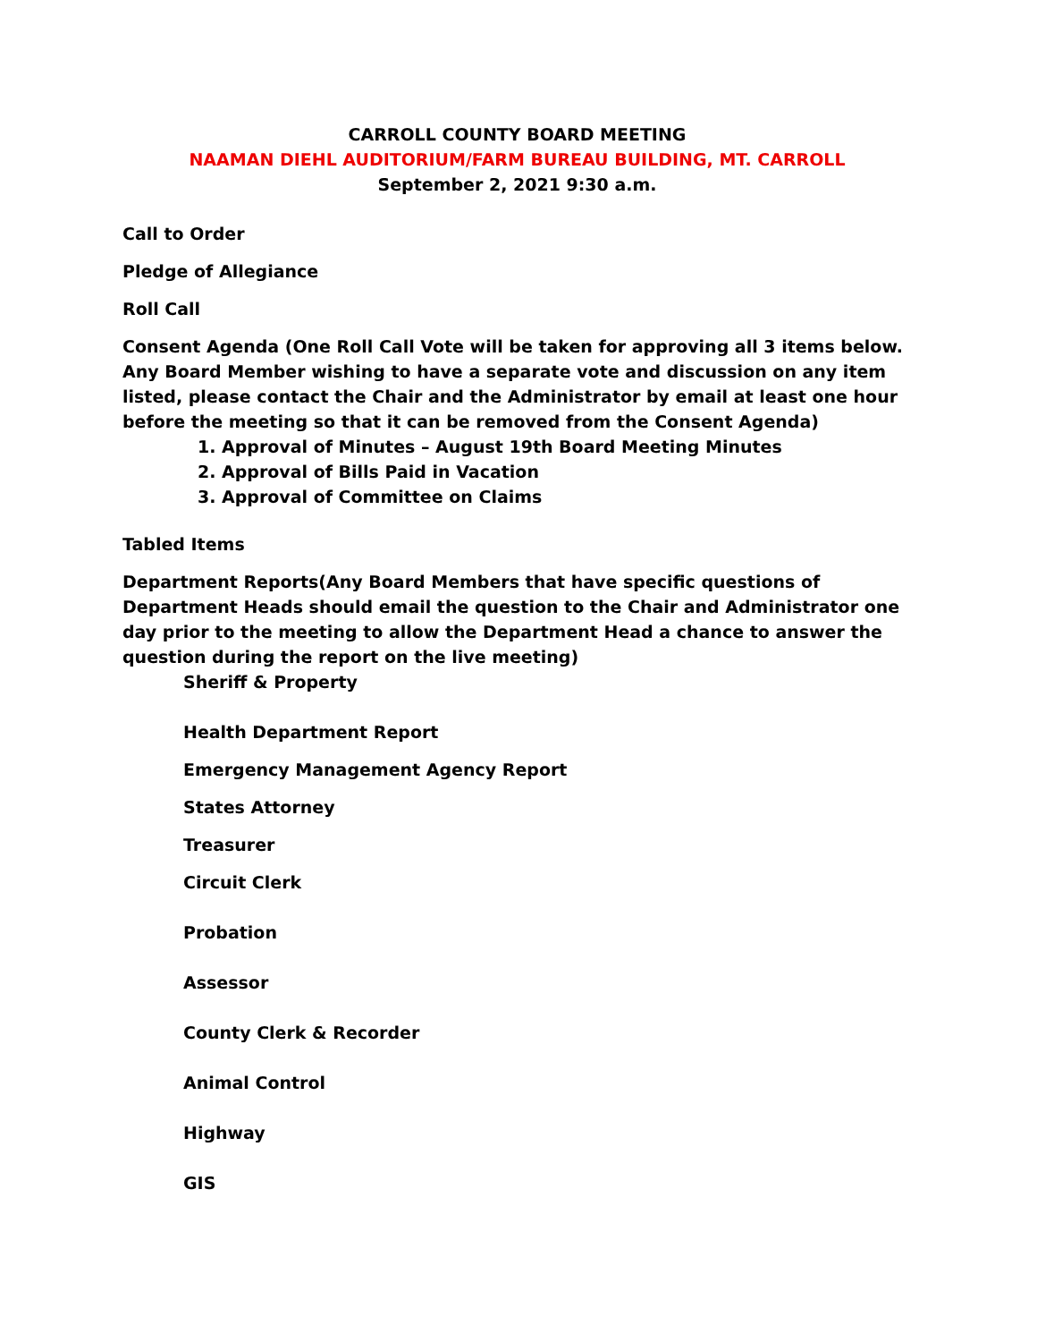CARROLL COUNTY BOARD MEETING
NAAMAN DIEHL AUDITORIUM/FARM BUREAU BUILDING, MT. CARROLL
September 2, 2021 9:30 a.m.
Call to Order
Pledge of Allegiance
Roll Call
Consent Agenda (One Roll Call Vote will be taken for approving all 3 items below. Any Board Member wishing to have a separate vote and discussion on any item listed, please contact the Chair and the Administrator by email at least one hour before the meeting so that it can be removed from the Consent Agenda)
1. Approval of Minutes – August 19th Board Meeting Minutes
2. Approval of Bills Paid in Vacation
3. Approval of Committee on Claims
Tabled Items
Department Reports(Any Board Members that have specific questions of Department Heads should email the question to the Chair and Administrator one day prior to the meeting to allow the Department Head a chance to answer the question during the report on the live meeting)
Sheriff & Property
Health Department Report
Emergency Management Agency Report
States Attorney
Treasurer
Circuit Clerk
Probation
Assessor
County Clerk & Recorder
Animal Control
Highway
GIS